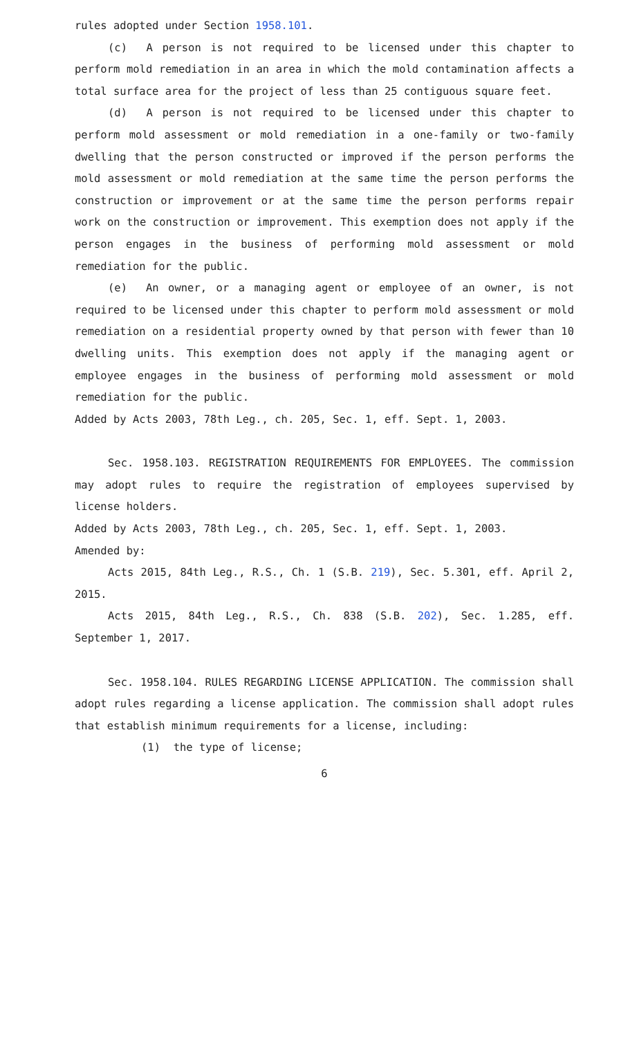rules adopted under Section 1958.101.
(c) A person is not required to be licensed under this chapter to perform mold remediation in an area in which the mold contamination affects a total surface area for the project of less than 25 contiguous square feet.
(d) A person is not required to be licensed under this chapter to perform mold assessment or mold remediation in a one-family or two-family dwelling that the person constructed or improved if the person performs the mold assessment or mold remediation at the same time the person performs the construction or improvement or at the same time the person performs repair work on the construction or improvement. This exemption does not apply if the person engages in the business of performing mold assessment or mold remediation for the public.
(e) An owner, or a managing agent or employee of an owner, is not required to be licensed under this chapter to perform mold assessment or mold remediation on a residential property owned by that person with fewer than 10 dwelling units. This exemption does not apply if the managing agent or employee engages in the business of performing mold assessment or mold remediation for the public.
Added by Acts 2003, 78th Leg., ch. 205, Sec. 1, eff. Sept. 1, 2003.
Sec. 1958.103. REGISTRATION REQUIREMENTS FOR EMPLOYEES. The commission may adopt rules to require the registration of employees supervised by license holders.
Added by Acts 2003, 78th Leg., ch. 205, Sec. 1, eff. Sept. 1, 2003.
Amended by:
Acts 2015, 84th Leg., R.S., Ch. 1 (S.B. 219), Sec. 5.301, eff. April 2, 2015.
Acts 2015, 84th Leg., R.S., Ch. 838 (S.B. 202), Sec. 1.285, eff. September 1, 2017.
Sec. 1958.104. RULES REGARDING LICENSE APPLICATION. The commission shall adopt rules regarding a license application. The commission shall adopt rules that establish minimum requirements for a license, including:
(1) the type of license;
6